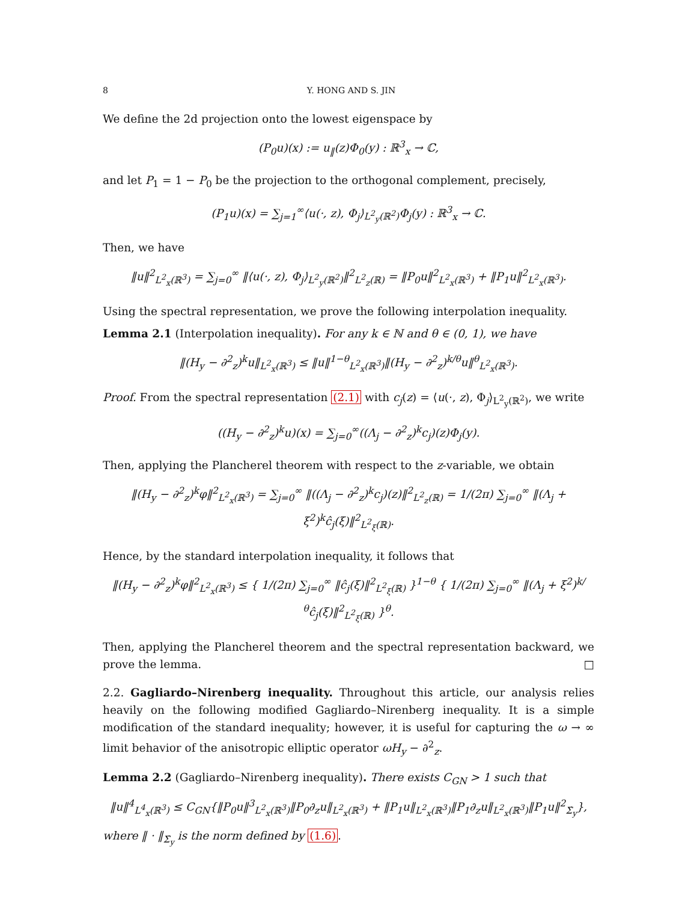8 Y. HONG AND S. JIN
We define the 2d projection onto the lowest eigenspace by
(P<sub>0</sub>u)(x) := u<sub>‖</sub>(z)Φ<sub>0</sub>(y) : ℝ<sup>3</sup><sub>x</sub> → ℂ,
and let P<sub>1</sub> = 1 − P<sub>0</sub> be the projection to the orthogonal complement, precisely,
(P<sub>1</sub>u)(x) = ∑<sub>j=1</sub><sup>∞</sup>⟨u(·, z), Φ<sub>j</sub>⟩<sub>L<sup>2</sup><sub>y</sub>(ℝ<sup>2</sup>)</sub>Φ<sub>j</sub>(y) : ℝ<sup>3</sup><sub>x</sub> → ℂ.
Then, we have
‖u‖<sup>2</sup><sub>L<sup>2</sup><sub>x</sub>(ℝ<sup>3</sup>)</sub> = ∑<sub>j=0</sub><sup>∞</sup> ‖⟨u(·, z), Φ<sub>j</sub>⟩<sub>L<sup>2</sup><sub>y</sub>(ℝ<sup>2</sup>)</sub>‖<sup>2</sup><sub>L<sup>2</sup><sub>z</sub>(ℝ)</sub> = ‖P<sub>0</sub>u‖<sup>2</sup><sub>L<sup>2</sup><sub>x</sub>(ℝ<sup>3</sup>)</sub> + ‖P<sub>1</sub>u‖<sup>2</sup><sub>L<sup>2</sup><sub>x</sub>(ℝ<sup>3</sup>)</sub>.
Using the spectral representation, we prove the following interpolation inequality.
Lemma 2.1 (Interpolation inequality). For any k ∈ ℕ and θ ∈ (0, 1), we have
‖(H<sub>y</sub> − ∂<sup>2</sup><sub>z</sub>)<sup>k</sup>u‖<sub>L<sup>2</sup><sub>x</sub>(ℝ<sup>3</sup>)</sub> ≤ ‖u‖<sup>1−θ</sup><sub>L<sup>2</sup><sub>x</sub>(ℝ<sup>3</sup>)</sub>‖(H<sub>y</sub> − ∂<sup>2</sup><sub>z</sub>)<sup>k/θ</sup>u‖<sup>θ</sup><sub>L<sup>2</sup><sub>x</sub>(ℝ<sup>3</sup>)</sub>.
Proof. From the spectral representation (2.1) with c<sub>j</sub>(z) = ⟨u(·, z), Φ<sub>j</sub>⟩<sub>L<sup>2</sup><sub>y</sub>(ℝ<sup>2</sup>)</sub>, we write
((H<sub>y</sub> − ∂<sup>2</sup><sub>z</sub>)<sup>k</sup>u)(x) = ∑<sub>j=0</sub><sup>∞</sup>((Λ<sub>j</sub> − ∂<sup>2</sup><sub>z</sub>)<sup>k</sup>c<sub>j</sub>)(z)Φ<sub>j</sub>(y).
Then, applying the Plancherel theorem with respect to the z-variable, we obtain
‖(H<sub>y</sub> − ∂<sup>2</sup><sub>z</sub>)<sup>k</sup>φ‖<sup>2</sup><sub>L<sup>2</sup><sub>x</sub>(ℝ<sup>3</sup>)</sub> = ∑<sub>j=0</sub><sup>∞</sup> ‖((Λ<sub>j</sub> − ∂<sup>2</sup><sub>z</sub>)<sup>k</sup>c<sub>j</sub>)(z)‖<sup>2</sup><sub>L<sup>2</sup><sub>z</sub>(ℝ)</sub> = 1/(2π) ∑<sub>j=0</sub><sup>∞</sup> ‖(Λ<sub>j</sub> + ξ<sup>2</sup>)<sup>k</sup>ĉ<sub>j</sub>(ξ)‖<sup>2</sup><sub>L<sup>2</sup><sub>ξ</sub>(ℝ)</sub>.
Hence, by the standard interpolation inequality, it follows that
‖(H<sub>y</sub> − ∂<sup>2</sup><sub>z</sub>)<sup>k</sup>φ‖<sup>2</sup><sub>L<sup>2</sup><sub>x</sub>(ℝ<sup>3</sup>)</sub> ≤ { 1/(2π) ∑<sub>j=0</sub><sup>∞</sup> ‖ĉ<sub>j</sub>(ξ)‖<sup>2</sup><sub>L<sup>2</sup><sub>ξ</sub>(ℝ)</sub> }<sup>1−θ</sup> { 1/(2π) ∑<sub>j=0</sub><sup>∞</sup> ‖(Λ<sub>j</sub> + ξ<sup>2</sup>)<sup>k/θ</sup>ĉ<sub>j</sub>(ξ)‖<sup>2</sup><sub>L<sup>2</sup><sub>ξ</sub>(ℝ)</sub> }<sup>θ</sup>.
Then, applying the Plancherel theorem and the spectral representation backward, we prove the lemma. □
2.2. Gagliardo–Nirenberg inequality. Throughout this article, our analysis relies heavily on the following modified Gagliardo–Nirenberg inequality. It is a simple modification of the standard inequality; however, it is useful for capturing the ω → ∞ limit behavior of the anisotropic elliptic operator ωH<sub>y</sub> − ∂<sup>2</sup><sub>z</sub>.
Lemma 2.2 (Gagliardo–Nirenberg inequality). There exists C<sub>GN</sub> > 1 such that
‖u‖<sup>4</sup><sub>L<sup>4</sup><sub>x</sub>(ℝ<sup>3</sup>)</sub> ≤ C<sub>GN</sub>{‖P<sub>0</sub>u‖<sup>3</sup><sub>L<sup>2</sup><sub>x</sub>(ℝ<sup>3</sup>)</sub>‖P<sub>0</sub>∂<sub>z</sub>u‖<sub>L<sup>2</sup><sub>x</sub>(ℝ<sup>3</sup>)</sub> + ‖P<sub>1</sub>u‖<sub>L<sup>2</sup><sub>x</sub>(ℝ<sup>3</sup>)</sub>‖P<sub>1</sub>∂<sub>z</sub>u‖<sub>L<sup>2</sup><sub>x</sub>(ℝ<sup>3</sup>)</sub>‖P<sub>1</sub>u‖<sup>2</sup><sub>Σ̇<sub>y</sub></sub>},
where ‖ · ‖<sub>Σ̇<sub>y</sub></sub> is the norm defined by (1.6).